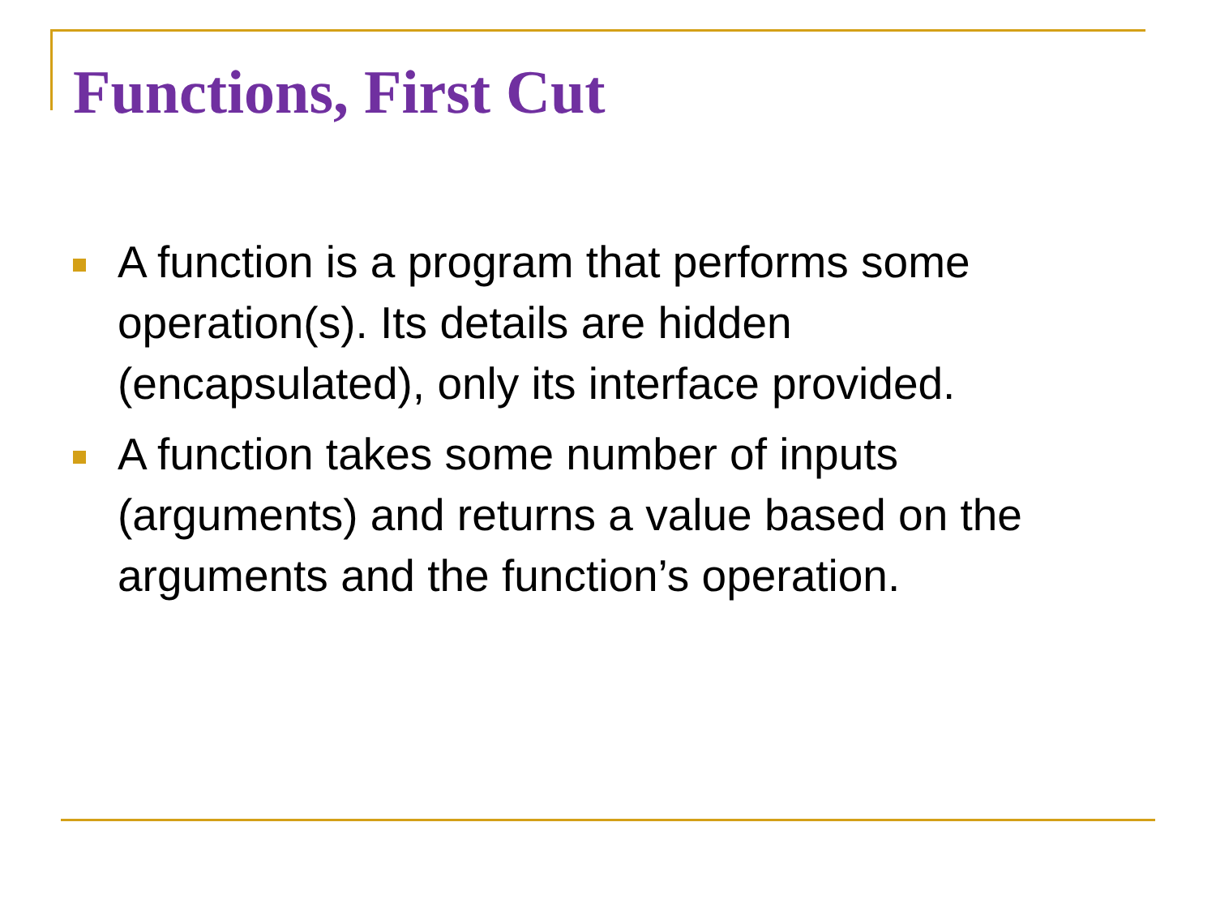Functions, First Cut
A function is a program that performs some operation(s). Its details are hidden (encapsulated), only its interface provided.
A function takes some number of inputs (arguments) and returns a value based on the arguments and the function’s operation.